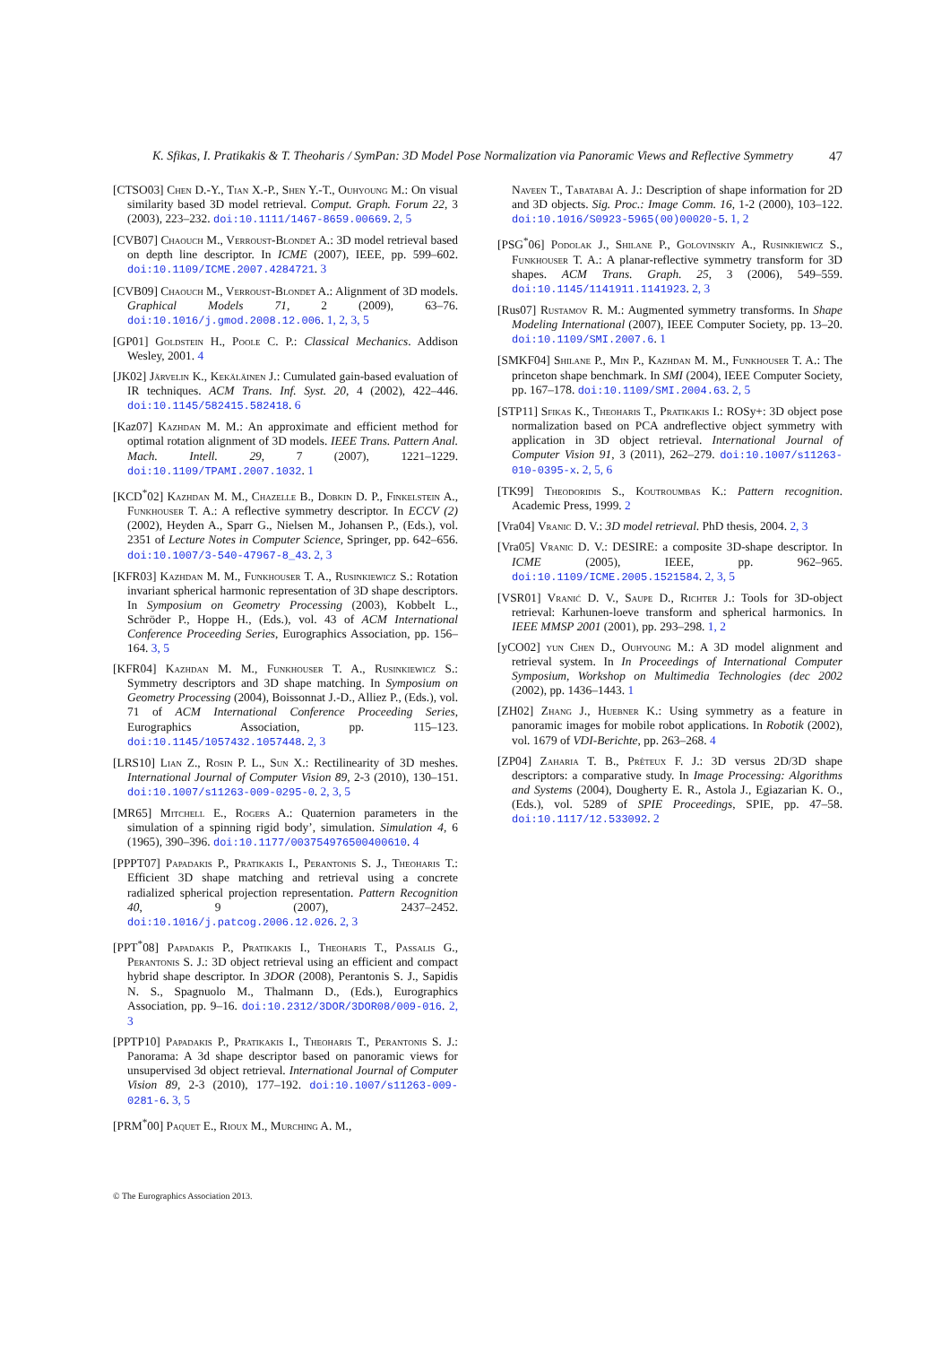K. Sfikas, I. Pratikakis & T. Theoharis / SymPan: 3D Model Pose Normalization via Panoramic Views and Reflective Symmetry 47
[CTSO03] Chen D.-Y., Tian X.-P., Shen Y.-T., Ouhyoung M.: On visual similarity based 3D model retrieval. Comput. Graph. Forum 22, 3 (2003), 223–232. doi:10.1111/1467-8659.00669. 2, 5
[CVB07] Chaouch M., Verroust-Blondet A.: 3D model retrieval based on depth line descriptor. In ICME (2007), IEEE, pp. 599–602. doi:10.1109/ICME.2007.4284721. 3
[CVB09] Chaouch M., Verroust-Blondet A.: Alignment of 3D models. Graphical Models 71, 2 (2009), 63–76. doi:10.1016/j.gmod.2008.12.006. 1, 2, 3, 5
[GP01] Goldstein H., Poole C. P.: Classical Mechanics. Addison Wesley, 2001. 4
[JK02] Järvelin K., Kekäläinen J.: Cumulated gain-based evaluation of IR techniques. ACM Trans. Inf. Syst. 20, 4 (2002), 422–446. doi:10.1145/582415.582418. 6
[Kaz07] Kazhdan M. M.: An approximate and efficient method for optimal rotation alignment of 3D models. IEEE Trans. Pattern Anal. Mach. Intell. 29, 7 (2007), 1221–1229. doi:10.1109/TPAMI.2007.1032. 1
[KCD<sup>*</sup>02] Kazhdan M. M., Chazelle B., Dobkin D. P., Finkelstein A., Funkhouser T. A.: A reflective symmetry descriptor. In ECCV (2) (2002), Heyden A., Sparr G., Nielsen M., Johansen P., (Eds.), vol. 2351 of Lecture Notes in Computer Science, Springer, pp. 642–656. doi:10.1007/3-540-47967-8_43. 2, 3
[KFR03] Kazhdan M. M., Funkhouser T. A., Rusinkiewicz S.: Rotation invariant spherical harmonic representation of 3D shape descriptors. In Symposium on Geometry Processing (2003), Kobbelt L., Schröder P., Hoppe H., (Eds.), vol. 43 of ACM International Conference Proceeding Series, Eurographics Association, pp. 156–164. 3, 5
[KFR04] Kazhdan M. M., Funkhouser T. A., Rusinkiewicz S.: Symmetry descriptors and 3D shape matching. In Symposium on Geometry Processing (2004), Boissonnat J.-D., Alliez P., (Eds.), vol. 71 of ACM International Conference Proceeding Series, Eurographics Association, pp. 115–123. doi:10.1145/1057432.1057448. 2, 3
[LRS10] Lian Z., Rosin P. L., Sun X.: Rectilinearity of 3D meshes. International Journal of Computer Vision 89, 2-3 (2010), 130–151. doi:10.1007/s11263-009-0295-0. 2, 3, 5
[MR65] Mitchell E., Rogers A.: Quaternion parameters in the simulation of a spinning rigid body’, simulation. Simulation 4, 6 (1965), 390–396. doi:10.1177/003754976500400610. 4
[PPPT07] Papadakis P., Pratikakis I., Perantonis S. J., Theoharis T.: Efficient 3D shape matching and retrieval using a concrete radialized spherical projection representation. Pattern Recognition 40, 9 (2007), 2437–2452. doi:10.1016/j.patcog.2006.12.026. 2, 3
[PPT<sup>*</sup>08] Papadakis P., Pratikakis I., Theoharis T., Passalis G., Perantonis S. J.: 3D object retrieval using an efficient and compact hybrid shape descriptor. In 3DOR (2008), Perantonis S. J., Sapidis N. S., Spagnuolo M., Thalmann D., (Eds.), Eurographics Association, pp. 9–16. doi:10.2312/3DOR/3DOR08/009-016. 2, 3
[PPTP10] Papadakis P., Pratikakis I., Theoharis T., Perantonis S. J.: Panorama: A 3d shape descriptor based on panoramic views for unsupervised 3d object retrieval. International Journal of Computer Vision 89, 2-3 (2010), 177–192. doi:10.1007/s11263-009-0281-6. 3, 5
[PRM<sup>*</sup>00] Paquet E., Rioux M., Murching A. M.,
Naveen T., Tabatabai A. J.: Description of shape information for 2D and 3D objects. Sig. Proc.: Image Comm. 16, 1-2 (2000), 103–122. doi:10.1016/S0923-5965(00)00020-5. 1, 2
[PSG<sup>*</sup>06] Podolak J., Shilane P., Golovinskiy A., Rusinkiewicz S., Funkhouser T. A.: A planar-reflective symmetry transform for 3D shapes. ACM Trans. Graph. 25, 3 (2006), 549–559. doi:10.1145/1141911.1141923. 2, 3
[Rus07] Rustamov R. M.: Augmented symmetry transforms. In Shape Modeling International (2007), IEEE Computer Society, pp. 13–20. doi:10.1109/SMI.2007.6. 1
[SMKF04] Shilane P., Min P., Kazhdan M. M., Funkhouser T. A.: The princeton shape benchmark. In SMI (2004), IEEE Computer Society, pp. 167–178. doi:10.1109/SMI.2004.63. 2, 5
[STP11] Sfikas K., Theoharis T., Pratikakis I.: ROSy+: 3D object pose normalization based on PCA andreflective object symmetry with application in 3D object retrieval. International Journal of Computer Vision 91, 3 (2011), 262–279. doi:10.1007/s11263-010-0395-x. 2, 5, 6
[TK99] Theodoridis S., Koutroumbas K.: Pattern recognition. Academic Press, 1999. 2
[Vra04] Vranic D. V.: 3D model retrieval. PhD thesis, 2004. 2, 3
[Vra05] Vranic D. V.: DESIRE: a composite 3D-shape descriptor. In ICME (2005), IEEE, pp. 962–965. doi:10.1109/ICME.2005.1521584. 2, 3, 5
[VSR01] Vranić D. V., Saupe D., Richter J.: Tools for 3D-object retrieval: Karhunen-loeve transform and spherical harmonics. In IEEE MMSP 2001 (2001), pp. 293–298. 1, 2
[yCO02] yun Chen D., Ouhyoung M.: A 3D model alignment and retrieval system. In In Proceedings of International Computer Symposium, Workshop on Multimedia Technologies (dec 2002 (2002), pp. 1436–1443. 1
[ZH02] Zhang J., Huebner K.: Using symmetry as a feature in panoramic images for mobile robot applications. In Robotik (2002), vol. 1679 of VDI-Berichte, pp. 263–268. 4
[ZP04] Zaharia T. B., Prêteux F. J.: 3D versus 2D/3D shape descriptors: a comparative study. In Image Processing: Algorithms and Systems (2004), Dougherty E. R., Astola J., Egiazarian K. O., (Eds.), vol. 5289 of SPIE Proceedings, SPIE, pp. 47–58. doi:10.1117/12.533092. 2
© The Eurographics Association 2013.